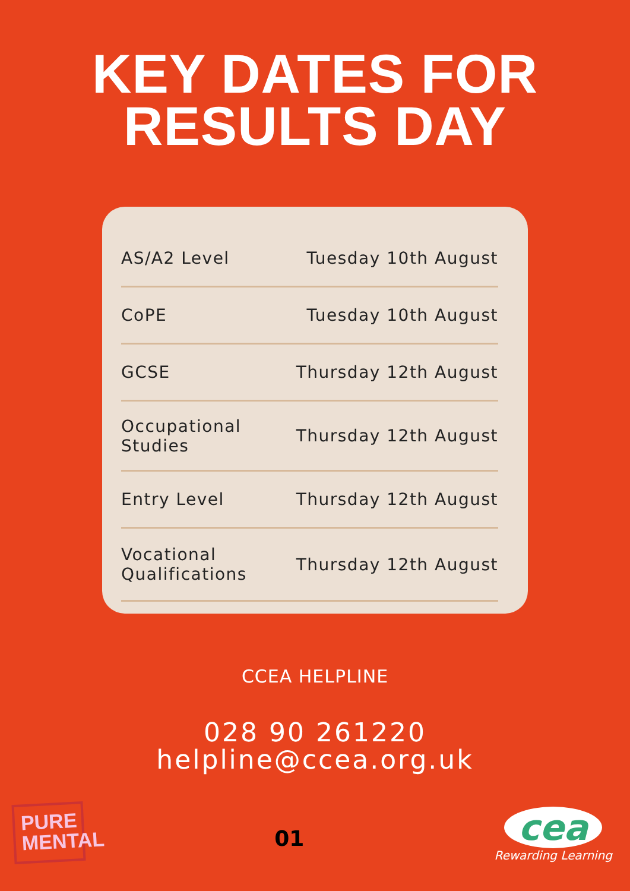KEY DATES FOR
RESULTS DAY
| AS/A2 Level | Tuesday 10th August |
| CoPE | Tuesday 10th August |
| GCSE | Thursday 12th August |
| Occupational Studies | Thursday 12th August |
| Entry Level | Thursday 12th August |
| Vocational Qualifications | Thursday 12th August |
CCEA HELPLINE
028 90 261220
helpline@ccea.org.uk
PURE
MENTAL
01
cea
Rewarding Learning